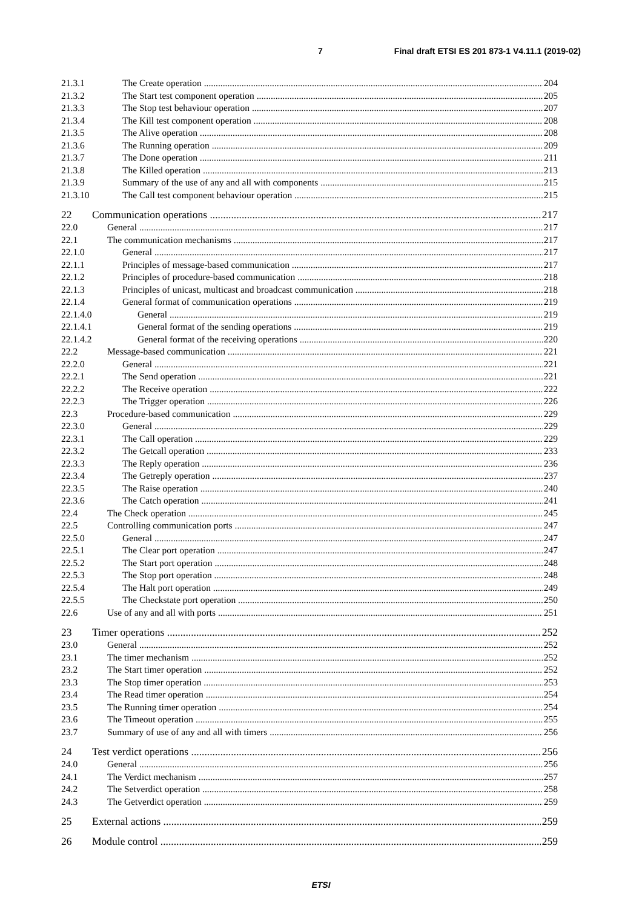7 Final draft ETSI ES 201 873-1 V4.11.1 (2019-02)
21.3.1 The Create operation 204
21.3.2 The Start test component operation 205
21.3.3 The Stop test behaviour operation 207
21.3.4 The Kill test component operation 208
21.3.5 The Alive operation 208
21.3.6 The Running operation 209
21.3.7 The Done operation 211
21.3.8 The Killed operation 213
21.3.9 Summary of the use of any and all with components 215
21.3.10 The Call test component behaviour operation 215
22 Communication operations 217
22.0 General 217
22.1 The communication mechanisms 217
22.1.0 General 217
22.1.1 Principles of message-based communication 217
22.1.2 Principles of procedure-based communication 218
22.1.3 Principles of unicast, multicast and broadcast communication 218
22.1.4 General format of communication operations 219
22.1.4.0 General 219
22.1.4.1 General format of the sending operations 219
22.1.4.2 General format of the receiving operations 220
22.2 Message-based communication 221
22.2.0 General 221
22.2.1 The Send operation 221
22.2.2 The Receive operation 222
22.2.3 The Trigger operation 226
22.3 Procedure-based communication 229
22.3.0 General 229
22.3.1 The Call operation 229
22.3.2 The Getcall operation 233
22.3.3 The Reply operation 236
22.3.4 The Getreply operation 237
22.3.5 The Raise operation 240
22.3.6 The Catch operation 241
22.4 The Check operation 245
22.5 Controlling communication ports 247
22.5.0 General 247
22.5.1 The Clear port operation 247
22.5.2 The Start port operation 248
22.5.3 The Stop port operation 248
22.5.4 The Halt port operation 249
22.5.5 The Checkstate port operation 250
22.6 Use of any and all with ports 251
23 Timer operations 252
23.0 General 252
23.1 The timer mechanism 252
23.2 The Start timer operation 252
23.3 The Stop timer operation 253
23.4 The Read timer operation 254
23.5 The Running timer operation 254
23.6 The Timeout operation 255
23.7 Summary of use of any and all with timers 256
24 Test verdict operations 256
24.0 General 256
24.1 The Verdict mechanism 257
24.2 The Setverdict operation 258
24.3 The Getverdict operation 259
25 External actions 259
26 Module control 259
ETSI